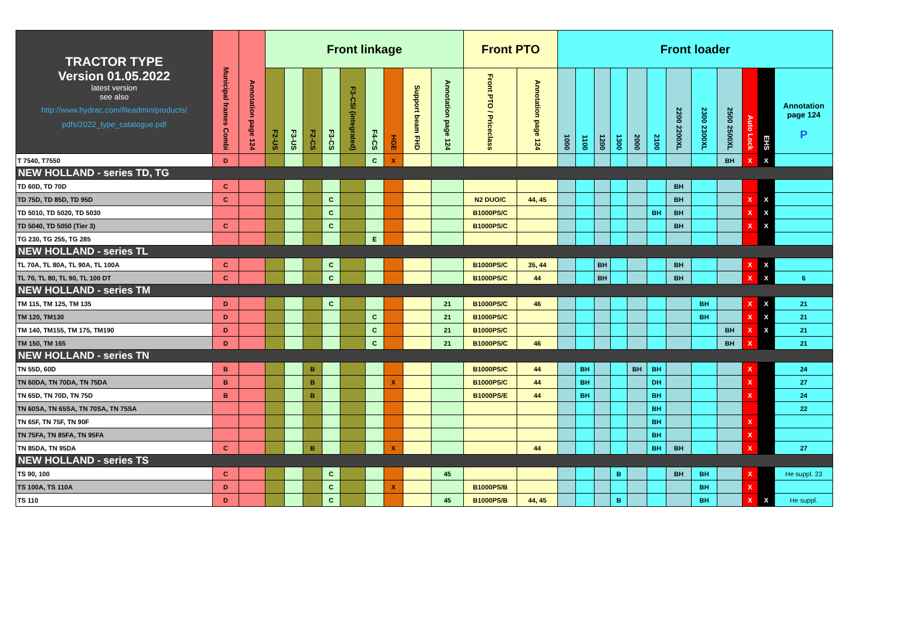| TRACTOR TYPE Version 01.05.2022 latest version see also http://www.hydrac.com/fileadmin/products/ pdfs/2022_type_catalogue.pdf | Municipal frames Combi | Annotation page 124 | Front linkage | | | | | | | | | Front PTO | | Front loader | | | | | | | | | | | |
| --- | --- | --- | --- | --- | --- | --- | --- | --- | --- | --- | --- | --- | --- | --- | --- | --- | --- | --- | --- | --- | --- | --- | --- | --- | --- |
| | | | F2-US | F3-US | F2-CS | F3-CS | F3-CSI (integrated) | F4-CS | HGE | Support beam FHD | Annotation page 124 | Front PTO / Priceclass | Annotation page 124 | 1000 | 1100 | 1200 | 1300 | 2000 | 2100 | 2200 2200XL | 2300 2300XL | 2500 2500XL | Auto Lock | EHS | Annotation page 124 P |
| T 7540, T7550 | D | | | | | | | C | X | | | | | | | | | | | | | BH | X | X | |
| NEW HOLLAND - series TD, TG | | | | | | | | | | | | | | | | | | | | | | | | | |
| TD 60D, TD 70D | C | | | | | | | | | | | | | | | | | | | BH | | | | | |
| TD 75D, TD 85D, TD 95D | C | | | | | C | | | | | | N2 DUO/C | 44, 45 | | | | | | | BH | | | X | X | |
| TD 5010, TD 5020, TD 5030 | | | | | | C | | | | | | B1000PS/C | | | | | | | BH | BH | | | X | X | |
| TD 5040, TD 5050 (Tier 3) | C | | | | | C | | | | | | B1000PS/C | | | | | | | | BH | | | X | X | |
| TG 230, TG 255, TG 285 | | | | | | | | E | | | | | | | | | | | | | | | | | |
| NEW HOLLAND - series TL | | | | | | | | | | | | | | | | | | | | | | | | | |
| TL 70A, TL 80A, TL 90A, TL 100A | C | | | | | C | | | | | | B1000PS/C | 35, 44 | | | BH | | | | BH | | | X | X | |
| TL 70, TL 80, TL 90, TL 100 DT | C | | | | | C | | | | | | B1000PS/C | 44 | | | BH | | | | BH | | | X | X | 6 |
| NEW HOLLAND - series TM | | | | | | | | | | | | | | | | | | | | | | | | | |
| TM 115, TM 125, TM 135 | D | | | | | C | | | | | 21 | B1000PS/C | 46 | | | | | | | | BH | | X | X | 21 |
| TM 120, TM130 | D | | | | | | | C | | | 21 | B1000PS/C | | | | | | | | | BH | | X | X | 21 |
| TM 140, TM155, TM 175, TM190 | D | | | | | | | C | | | 21 | B1000PS/C | | | | | | | | | | BH | X | X | 21 |
| TM 150, TM 165 | D | | | | | | | C | | | 21 | B1000PS/C | 46 | | | | | | | | | BH | X | | 21 |
| NEW HOLLAND - series TN | | | | | | | | | | | | | | | | | | | | | | | | | |
| TN 55D, 60D | B | | | | B | | | | | | | B1000PS/C | 44 | | BH | | | BH | BH | | | | X | | 24 |
| TN 60DA, TN 70DA, TN 75DA | B | | | | B | | | | X | | | B1000PS/C | 44 | | BH | | | | DH | | | | X | | 27 |
| TN 65D, TN 70D, TN 75D | B | | | | B | | | | | | | B1000PS/E | 44 | | BH | | | | BH | | | | X | | 24 |
| TN 60SA, TN 65SA, TN 70SA, TN 75SA | | | | | | | | | | | | | | | | | | | BH | | | | | | 22 |
| TN 65F, TN 75F, TN 90F | | | | | | | | | | | | | | | | | | | BH | | | | X | | |
| TN 75FA, TN 85FA, TN 95FA | | | | | | | | | | | | | | | | | | | BH | | | | X | | |
| TN 85DA, TN 95DA | C | | | | B | | | | X | | | | 44 | | | | | | BH | BH | | | X | | 27 |
| NEW HOLLAND - series TS | | | | | | | | | | | | | | | | | | | | | | | | | |
| TS 90, 100 | C | | | | | C | | | | | 45 | | | | | | B | | | BH | BH | | X | | He suppl. 23 |
| TS 100A, TS 110A | D | | | | | C | | | X | | | B1000PS/B | | | | | | | | | BH | | X | | |
| TS 110 | D | | | | | C | | | | | 45 | B1000PS/B | 44, 45 | | | | B | | | | BH | | X | X | He suppl. |